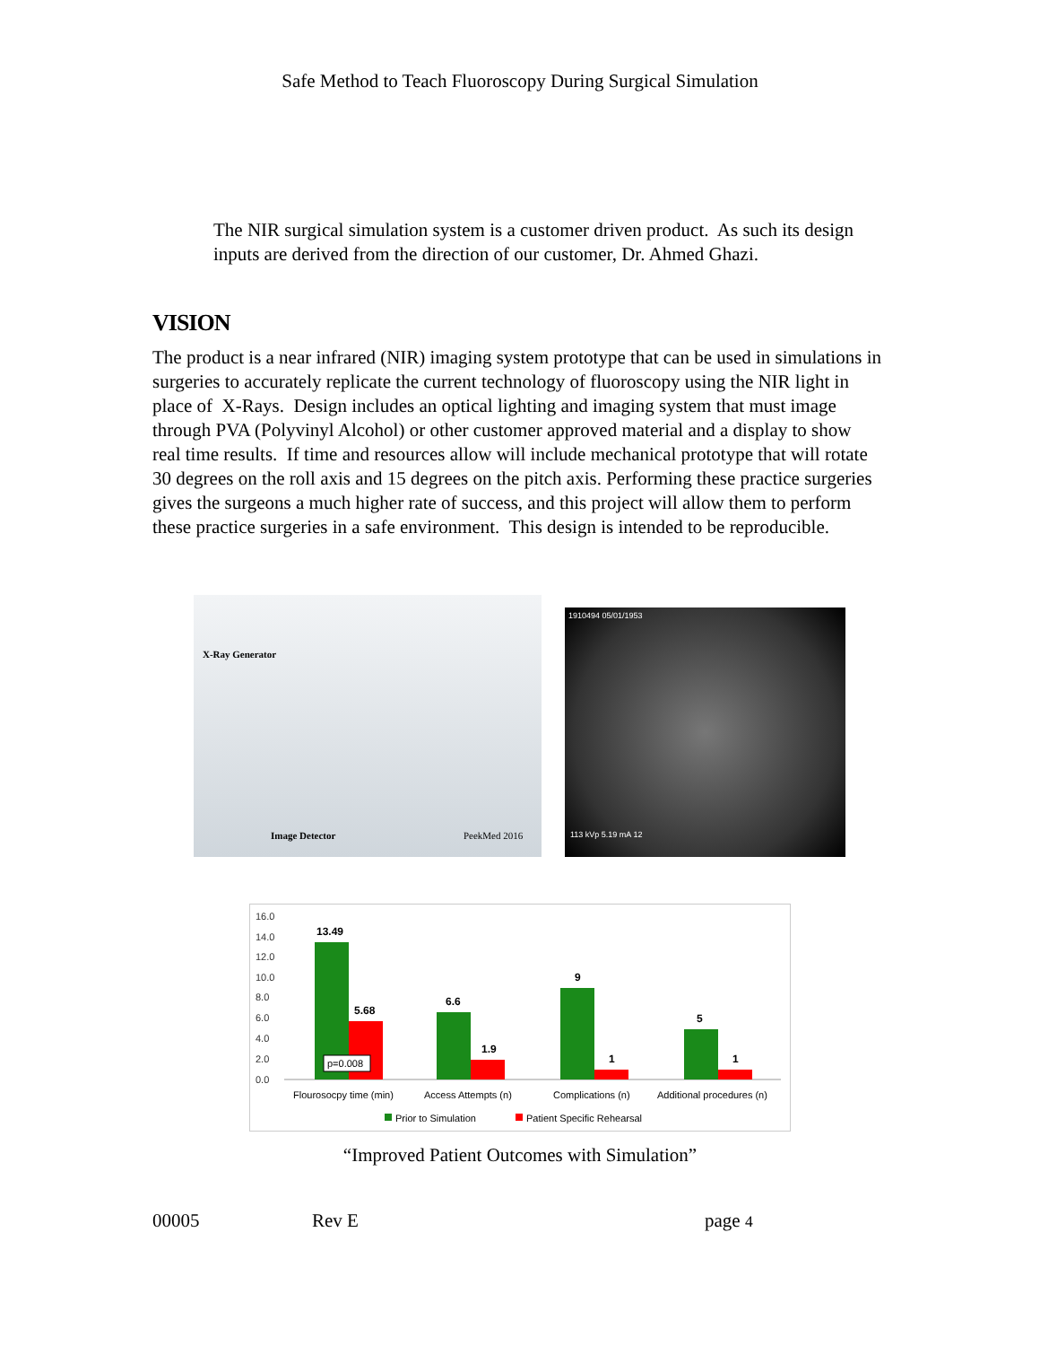Safe Method to Teach Fluoroscopy During Surgical Simulation
The NIR surgical simulation system is a customer driven product. As such its design inputs are derived from the direction of our customer, Dr. Ahmed Ghazi.
VISION
The product is a near infrared (NIR) imaging system prototype that can be used in simulations in surgeries to accurately replicate the current technology of fluoroscopy using the NIR light in place of X-Rays. Design includes an optical lighting and imaging system that must image through PVA (Polyvinyl Alcohol) or other customer approved material and a display to show real time results. If time and resources allow will include mechanical prototype that will rotate 30 degrees on the roll axis and 15 degrees on the pitch axis. Performing these practice surgeries gives the surgeons a much higher rate of success, and this project will allow them to perform these practice surgeries in a safe environment. This design is intended to be reproducible.
X-Ray Generator
Image Detector PeekMed 2016
1910494 05/01/1953
113 kVp 5.19 mA 12
16.0
14.0
12.0
10.0
8.0
6.0
4.0
2.0
0.0
13.49
5.68
6.6
1.9
9
1
5
1
p=0.008
Flourosocpy time (min)
Access Attempts (n)
Complications (n)
Additional procedures (n)
Prior to Simulation
Patient Specific Rehearsal
“Improved Patient Outcomes with Simulation”
00005 Rev E page 4